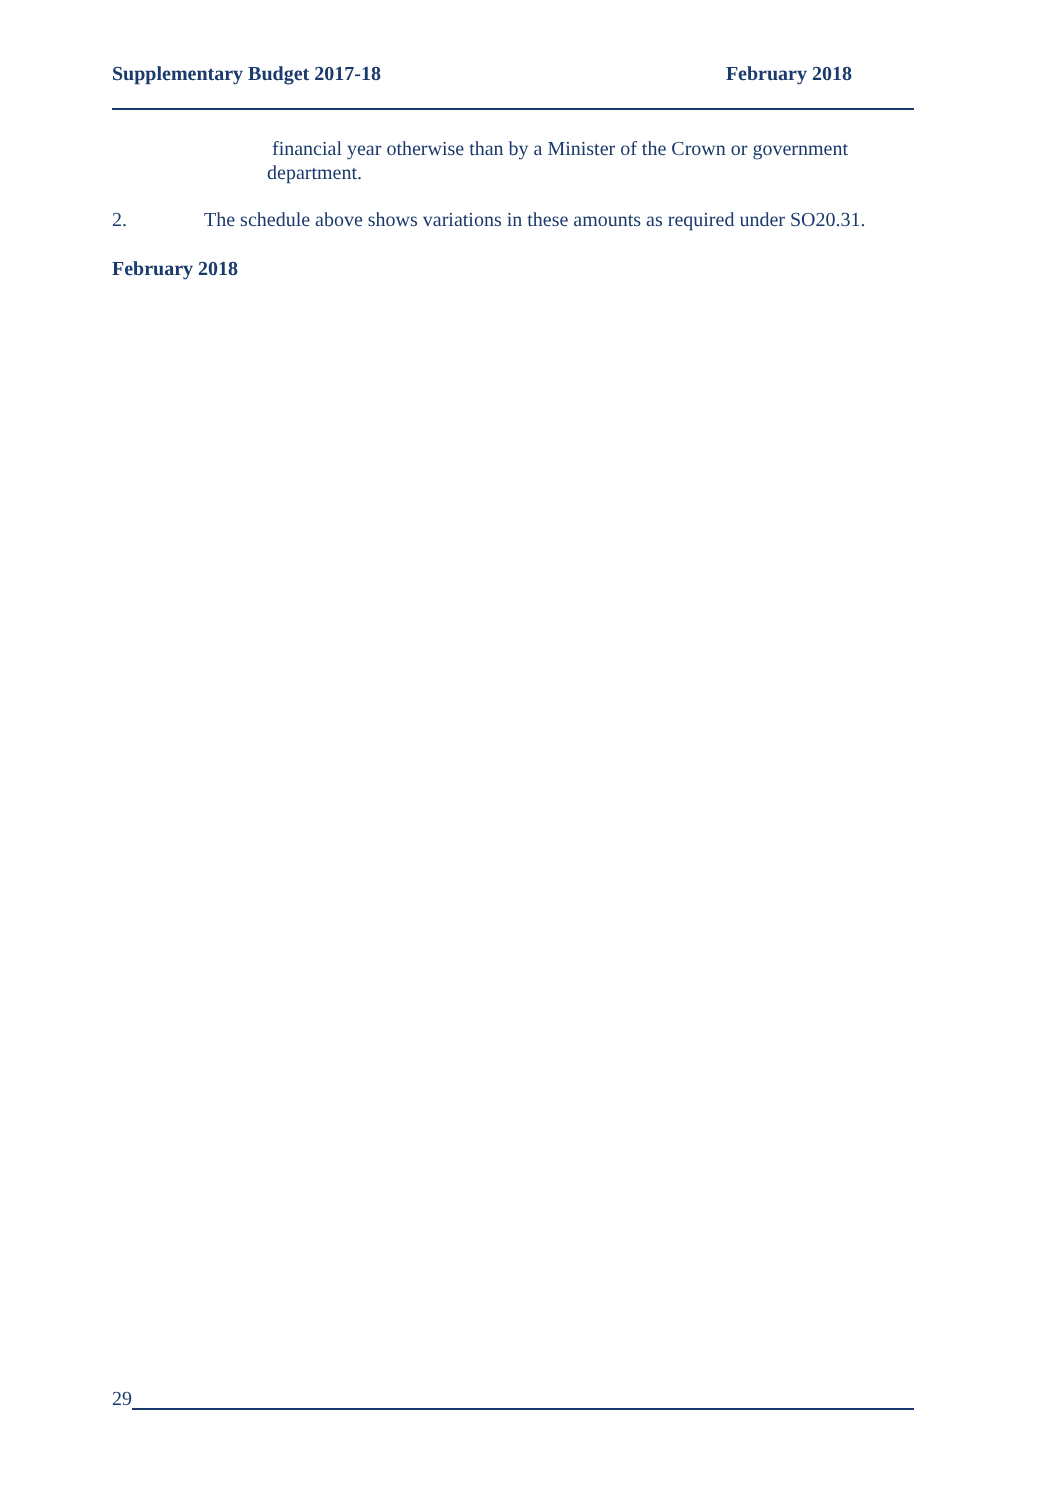Supplementary Budget 2017-18 February 2018
financial year otherwise than by a Minister of the Crown or government department.
2. The schedule above shows variations in these amounts as required under SO20.31.
February 2018
29